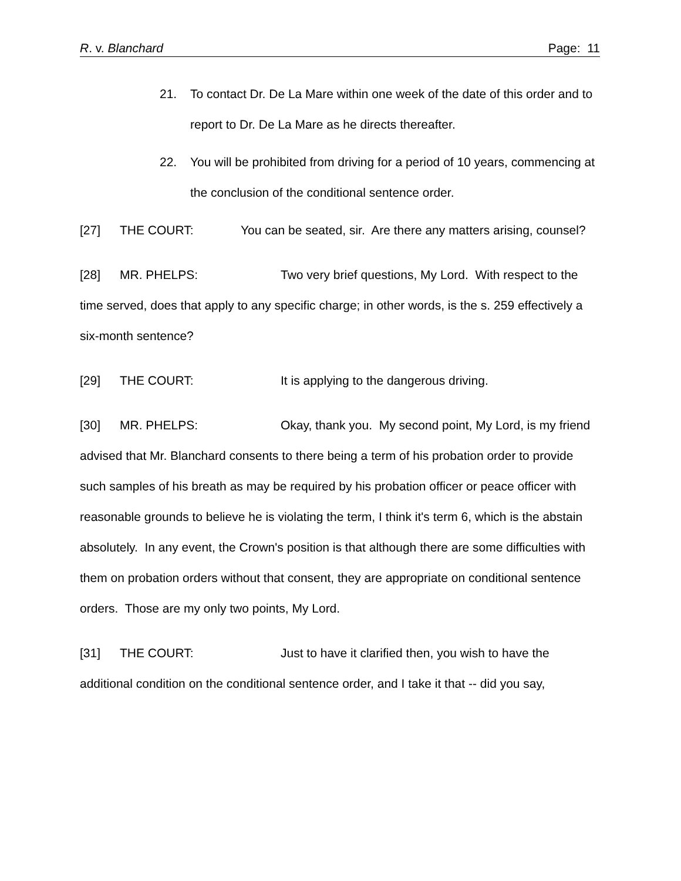R. v. Blanchard Page: 11
21. To contact Dr. De La Mare within one week of the date of this order and to report to Dr. De La Mare as he directs thereafter.
22. You will be prohibited from driving for a period of 10 years, commencing at the conclusion of the conditional sentence order.
[27] THE COURT: You can be seated, sir. Are there any matters arising, counsel?
[28] MR. PHELPS: Two very brief questions, My Lord. With respect to the time served, does that apply to any specific charge; in other words, is the s. 259 effectively a six-month sentence?
[29] THE COURT: It is applying to the dangerous driving.
[30] MR. PHELPS: Okay, thank you. My second point, My Lord, is my friend advised that Mr. Blanchard consents to there being a term of his probation order to provide such samples of his breath as may be required by his probation officer or peace officer with reasonable grounds to believe he is violating the term, I think it's term 6, which is the abstain absolutely. In any event, the Crown's position is that although there are some difficulties with them on probation orders without that consent, they are appropriate on conditional sentence orders. Those are my only two points, My Lord.
[31] THE COURT: Just to have it clarified then, you wish to have the additional condition on the conditional sentence order, and I take it that -- did you say,